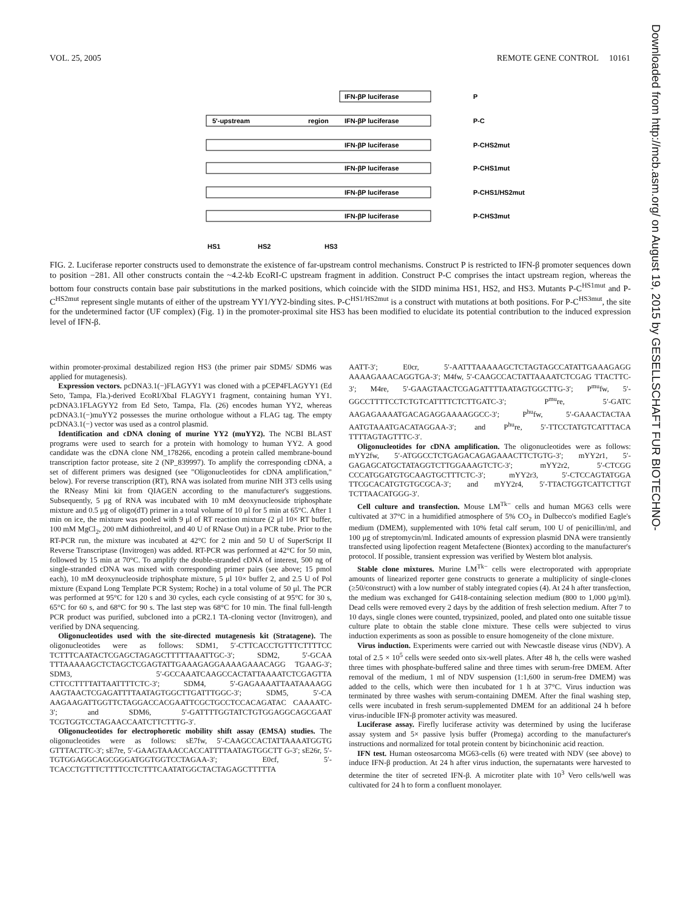VOL. 25, 2005 REMOTE GENE CONTROL 10161
IFN-βP luciferase
P
5'-upstream
region
IFN-βP luciferase
P-C
IFN-βP luciferase
P-CHS2mut
IFN-βP luciferase
P-CHS1mut
IFN-βP luciferase
P-CHS1/HS2mut
IFN-βP luciferase
P-CHS3mut
HS1
HS2
HS3
FIG. 2. Luciferase reporter constructs used to demonstrate the existence of far-upstream control mechanisms. Construct P is restricted to IFN-β promoter sequences down to position −281. All other constructs contain the ~4.2-kb EcoRI-C upstream fragment in addition. Construct P-C comprises the intact upstream region, whereas the bottom four constructs contain base pair substitutions in the marked positions, which coincide with the SIDD minima HS1, HS2, and HS3. Mutants P-C<sup>HS1mut</sup> and P-C<sup>HS2mut</sup> represent single mutants of either of the upstream YY1/YY2-binding sites. P-C<sup>HS1/HS2mut</sup> is a construct with mutations at both positions. For P-C<sup>HS3mut</sup>, the site for the undetermined factor (UF complex) (Fig. 1) in the promoter-proximal site HS3 has been modified to elucidate its potential contribution to the induced expression level of IFN-β.
within promoter-proximal destabilized region HS3 (the primer pair SDM5/ SDM6 was applied for mutagenesis).
Expression vectors. pcDNA3.1(−)FLAGYY1 was cloned with a pCEP4FLAGYY1 (Ed Seto, Tampa, Fla.)-derived EcoRI/XbaI FLAGYY1 fragment, containing human YY1. pcDNA3.1FLAGYY2 from Ed Seto, Tampa, Fla. (26) encodes human YY2, whereas pcDNA3.1(−)muYY2 possesses the murine orthologue without a FLAG tag. The empty pcDNA3.1(−) vector was used as a control plasmid.
Identification and cDNA cloning of murine YY2 (muYY2). The NCBI BLAST programs were used to search for a protein with homology to human YY2. A good candidate was the cDNA clone NM_178266, encoding a protein called membrane-bound transcription factor protease, site 2 (NP_839997). To amplify the corresponding cDNA, a set of different primers was designed (see "Oligonucleotides for cDNA amplification," below). For reverse transcription (RT), RNA was isolated from murine NIH 3T3 cells using the RNeasy Mini kit from QIAGEN according to the manufacturer's suggestions. Subsequently, 5 μg of RNA was incubated with 10 mM deoxynucleoside triphosphate mixture and 0.5 μg of oligo(dT) primer in a total volume of 10 μl for 5 min at 65°C. After 1 min on ice, the mixture was pooled with 9 μl of RT reaction mixture (2 μl 10× RT buffer, 100 mM MgCl<sub>2</sub>, 200 mM dithiothreitol, and 40 U of RNase Out) in a PCR tube. Prior to the RT-PCR run, the mixture was incubated at 42°C for 2 min and 50 U of SuperScript II Reverse Transcriptase (Invitrogen) was added. RT-PCR was performed at 42°C for 50 min, followed by 15 min at 70°C. To amplify the double-stranded cDNA of interest, 500 ng of single-stranded cDNA was mixed with corresponding primer pairs (see above; 15 pmol each), 10 mM deoxynucleoside triphosphate mixture, 5 μl 10× buffer 2, and 2.5 U of Pol mixture (Expand Long Template PCR System; Roche) in a total volume of 50 μl. The PCR was performed at 95°C for 120 s and 30 cycles, each cycle consisting of at 95°C for 30 s, 65°C for 60 s, and 68°C for 90 s. The last step was 68°C for 10 min. The final full-length PCR product was purified, subcloned into a pCR2.1 TA-cloning vector (Invitrogen), and verified by DNA sequencing.
Oligonucleotides used with the site-directed mutagenesis kit (Stratagene). The oligonucleotides were as follows: SDM1, 5′-CTTCACCTGTTTCTTTTCC TCTTTCAATACTCGAGCTAGAGCTTTTTAAATTGC-3′; SDM2, 5′-GCAA TTTAAAAAGCTCTAGCTCGAGTATTGAAAGAGGAAAAGAAACAGG TGAAG-3′; SDM3, 5′-GCCAAATCAAGCCACTATTAAAATCTCGAGTTA CTTCCTTTTATTAATTTTCTC-3′; SDM4, 5′-GAGAAAATTAATAAAAGG AAGTAACTCGAGATTTTAATAGTGGCTTGATTTGGC-3′; SDM5, 5′-CA AAGAAGATTGGTTCTAGGACCACGAATTCGCTGCCTCCACAGATAC CAAAATC-3′; and SDM6, 5′-GATTTTGGTATCTGTGGAGGCAGCGAAT TCGTGGTCCTAGAACCAATCTTCTTTG-3′.
Oligonucleotides for electrophoretic mobility shift assay (EMSA) studies. The oligonucleotides were as follows: sE7fw, 5′-CAAGCCACTATTAAAATGGTG GTTTACTTC-3′; sE7re, 5′-GAAGTAAACCACCATTTTAATAGTGGCTT G-3′; sE26r, 5′-TGTGGAGGCAGCGGGATGGTGGTCCTAGAA-3′; E0cf, 5′-TCACCTGTTTCTTTTCCTCTTTCAATATGGCTACTAGAGCTTTTTA
AATT-3′; E0cr, 5′-AATTTAAAAAGCTCTAGTAGCCATATTGAAAGAGG AAAAGAAACAGGTGA-3′; M4fw, 5′-CAAGCCACTATTAAAATCTCGAG TTACTTC-3′; M4re, 5′-GAAGTAACTCGAGATTTTAATAGTGGCTTG-3′; P<sup>mu</sup>fw, 5′-GGCCTTTTCCTCTGTCATTTTCTCTTGATC-3′; P<sup>mu</sup>re, 5′-GATC AAGAGAAAATGACAGAGGAAAAGGCC-3′; P<sup>hu</sup>fw, 5′-GAAACTACTAA AATGTAAATGACATAGGAA-3′; and P<sup>hu</sup>re, 5′-TTCCTATGTCATTTACA TTTTAGTAGTTTC-3′.
Oligonucleotides for cDNA amplification. The oligonucleotides were as follows: mYY2fw, 5′-ATGGCCTCTGAGACAGAGAAACTTCTGTG-3′; mYY2r1, 5′-GAGAGCATGCTATAGGTCTTGGAAAGTCTC-3′; mYY2r2, 5′-CTCGG CCCATGGATGTGCAAGTGCTTTCTC-3′; mYY2r3, 5′-CTCCAGTATGGA TTCGCACATGTGTGCGCA-3′; and mYY2r4, 5′-TTACTGGTCATTCTTGT TCTTAACATGGG-3′.
Cell culture and transfection. Mouse LM<sup>Tk−</sup> cells and human MG63 cells were cultivated at 37°C in a humidified atmosphere of 5% CO<sub>2</sub> in Dulbecco's modified Eagle's medium (DMEM), supplemented with 10% fetal calf serum, 100 U of penicillin/ml, and 100 μg of streptomycin/ml. Indicated amounts of expression plasmid DNA were transiently transfected using lipofection reagent Metafectene (Biontex) according to the manufacturer's protocol. If possible, transient expression was verified by Western blot analysis.
Stable clone mixtures. Murine LM<sup>Tk−</sup> cells were electroporated with appropriate amounts of linearized reporter gene constructs to generate a multiplicity of single-clones (≥50/construct) with a low number of stably integrated copies (4). At 24 h after transfection, the medium was exchanged for G418-containing selection medium (800 to 1,000 μg/ml). Dead cells were removed every 2 days by the addition of fresh selection medium. After 7 to 10 days, single clones were counted, trypsinized, pooled, and plated onto one suitable tissue culture plate to obtain the stable clone mixture. These cells were subjected to virus induction experiments as soon as possible to ensure homogeneity of the clone mixture.
Virus induction. Experiments were carried out with Newcastle disease virus (NDV). A total of 2.5 × 10<sup>5</sup> cells were seeded onto six-well plates. After 48 h, the cells were washed three times with phosphate-buffered saline and three times with serum-free DMEM. After removal of the medium, 1 ml of NDV suspension (1:1,600 in serum-free DMEM) was added to the cells, which were then incubated for 1 h at 37°C. Virus induction was terminated by three washes with serum-containing DMEM. After the final washing step, cells were incubated in fresh serum-supplemented DMEM for an additional 24 h before virus-inducible IFN-β promoter activity was measured.
Luciferase assay. Firefly luciferase activity was determined by using the luciferase assay system and 5× passive lysis buffer (Promega) according to the manufacturer's instructions and normalized for total protein content by bicinchoninic acid reaction.
IFN test. Human osteosarcoma MG63-cells (6) were treated with NDV (see above) to induce IFN-β production. At 24 h after virus induction, the supernatants were harvested to determine the titer of secreted IFN-β. A microtiter plate with 10<sup>3</sup> Vero cells/well was cultivated for 24 h to form a confluent monolayer.
Downloaded from http://mcb.asm.org/ on August 19, 2015 by GESELLSCHAFT FUR BIOTECHNO-